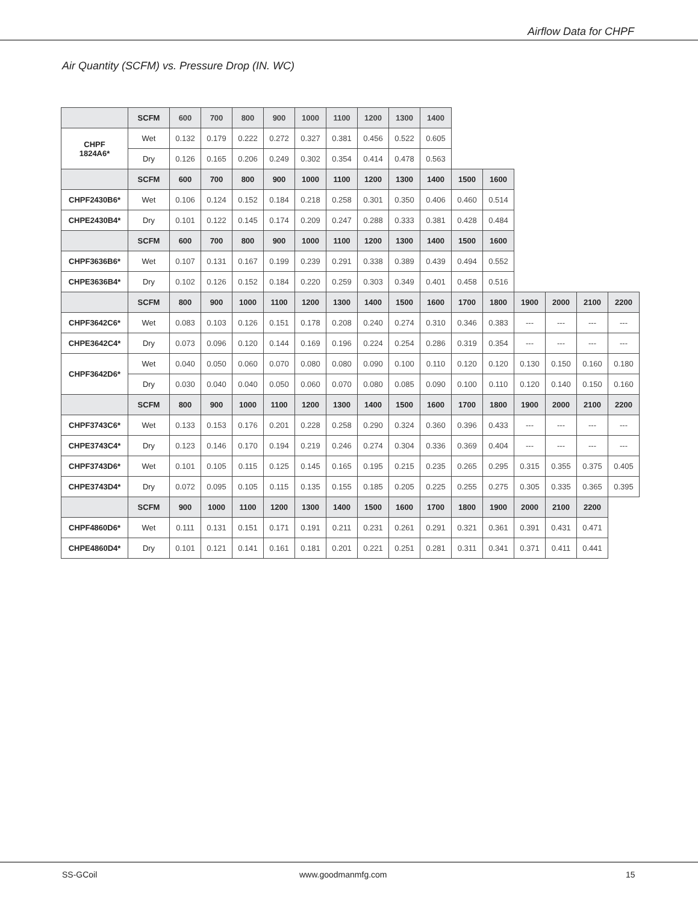Airflow Data for CHPF
Air Quantity (SCFM) vs. Pressure Drop (IN. WC)
| | SCFM | 600 | 700 | 800 | 900 | 1000 | 1100 | 1200 | 1300 | 1400 | | | | | | |
| CHPF 1824A6* | Wet | 0.132 | 0.179 | 0.222 | 0.272 | 0.327 | 0.381 | 0.456 | 0.522 | 0.605 | | | | | | |
| | Dry | 0.126 | 0.165 | 0.206 | 0.249 | 0.302 | 0.354 | 0.414 | 0.478 | 0.563 | | | | | | |
| | SCFM | 600 | 700 | 800 | 900 | 1000 | 1100 | 1200 | 1300 | 1400 | 1500 | 1600 | | | | |
| CHPF2430B6* | Wet | 0.106 | 0.124 | 0.152 | 0.184 | 0.218 | 0.258 | 0.301 | 0.350 | 0.406 | 0.460 | 0.514 | | | | |
| CHPE2430B4* | Dry | 0.101 | 0.122 | 0.145 | 0.174 | 0.209 | 0.247 | 0.288 | 0.333 | 0.381 | 0.428 | 0.484 | | | | |
| | SCFM | 600 | 700 | 800 | 900 | 1000 | 1100 | 1200 | 1300 | 1400 | 1500 | 1600 | | | | |
| CHPF3636B6* | Wet | 0.107 | 0.131 | 0.167 | 0.199 | 0.239 | 0.291 | 0.338 | 0.389 | 0.439 | 0.494 | 0.552 | | | | |
| CHPE3636B4* | Dry | 0.102 | 0.126 | 0.152 | 0.184 | 0.220 | 0.259 | 0.303 | 0.349 | 0.401 | 0.458 | 0.516 | | | | |
| | SCFM | 800 | 900 | 1000 | 1100 | 1200 | 1300 | 1400 | 1500 | 1600 | 1700 | 1800 | 1900 | 2000 | 2100 | 2200 |
| CHPF3642C6* | Wet | 0.083 | 0.103 | 0.126 | 0.151 | 0.178 | 0.208 | 0.240 | 0.274 | 0.310 | 0.346 | 0.383 | --- | --- | --- | --- |
| CHPE3642C4* | Dry | 0.073 | 0.096 | 0.120 | 0.144 | 0.169 | 0.196 | 0.224 | 0.254 | 0.286 | 0.319 | 0.354 | --- | --- | --- | --- |
| CHPF3642D6* | Wet | 0.040 | 0.050 | 0.060 | 0.070 | 0.080 | 0.080 | 0.090 | 0.100 | 0.110 | 0.120 | 0.120 | 0.130 | 0.150 | 0.160 | 0.180 |
| | Dry | 0.030 | 0.040 | 0.040 | 0.050 | 0.060 | 0.070 | 0.080 | 0.085 | 0.090 | 0.100 | 0.110 | 0.120 | 0.140 | 0.150 | 0.160 |
| | SCFM | 800 | 900 | 1000 | 1100 | 1200 | 1300 | 1400 | 1500 | 1600 | 1700 | 1800 | 1900 | 2000 | 2100 | 2200 |
| CHPF3743C6* | Wet | 0.133 | 0.153 | 0.176 | 0.201 | 0.228 | 0.258 | 0.290 | 0.324 | 0.360 | 0.396 | 0.433 | --- | --- | --- | --- |
| CHPE3743C4* | Dry | 0.123 | 0.146 | 0.170 | 0.194 | 0.219 | 0.246 | 0.274 | 0.304 | 0.336 | 0.369 | 0.404 | --- | --- | --- | --- |
| CHPF3743D6* | Wet | 0.101 | 0.105 | 0.115 | 0.125 | 0.145 | 0.165 | 0.195 | 0.215 | 0.235 | 0.265 | 0.295 | 0.315 | 0.355 | 0.375 | 0.405 |
| CHPE3743D4* | Dry | 0.072 | 0.095 | 0.105 | 0.115 | 0.135 | 0.155 | 0.185 | 0.205 | 0.225 | 0.255 | 0.275 | 0.305 | 0.335 | 0.365 | 0.395 |
| | SCFM | 900 | 1000 | 1100 | 1200 | 1300 | 1400 | 1500 | 1600 | 1700 | 1800 | 1900 | 2000 | 2100 | 2200 | |
| CHPF4860D6* | Wet | 0.111 | 0.131 | 0.151 | 0.171 | 0.191 | 0.211 | 0.231 | 0.261 | 0.291 | 0.321 | 0.361 | 0.391 | 0.431 | 0.471 | |
| CHPE4860D4* | Dry | 0.101 | 0.121 | 0.141 | 0.161 | 0.181 | 0.201 | 0.221 | 0.251 | 0.281 | 0.311 | 0.341 | 0.371 | 0.411 | 0.441 | |
SS-GCoil www.goodmanmfg.com 15